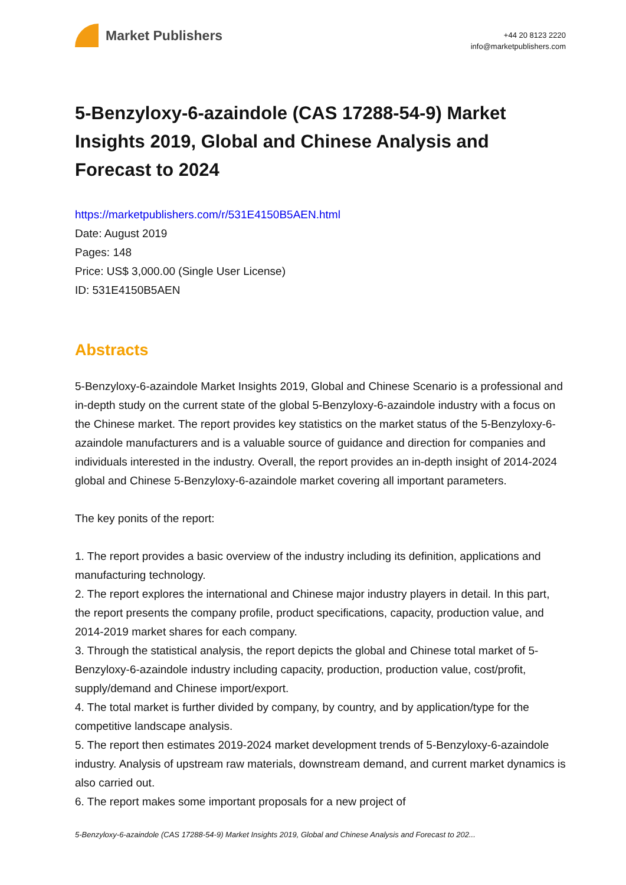Market Publishers
+44 20 8123 2220
info@marketpublishers.com
5-Benzyloxy-6-azaindole (CAS 17288-54-9) Market Insights 2019, Global and Chinese Analysis and Forecast to 2024
https://marketpublishers.com/r/531E4150B5AEN.html
Date: August 2019
Pages: 148
Price: US$ 3,000.00 (Single User License)
ID: 531E4150B5AEN
Abstracts
5-Benzyloxy-6-azaindole Market Insights 2019, Global and Chinese Scenario is a professional and in-depth study on the current state of the global 5-Benzyloxy-6-azaindole industry with a focus on the Chinese market. The report provides key statistics on the market status of the 5-Benzyloxy-6-azaindole manufacturers and is a valuable source of guidance and direction for companies and individuals interested in the industry. Overall, the report provides an in-depth insight of 2014-2024 global and Chinese 5-Benzyloxy-6-azaindole market covering all important parameters.
The key ponits of the report:
1. The report provides a basic overview of the industry including its definition, applications and manufacturing technology.
2. The report explores the international and Chinese major industry players in detail. In this part, the report presents the company profile, product specifications, capacity, production value, and 2014-2019 market shares for each company.
3. Through the statistical analysis, the report depicts the global and Chinese total market of 5-Benzyloxy-6-azaindole industry including capacity, production, production value, cost/profit, supply/demand and Chinese import/export.
4. The total market is further divided by company, by country, and by application/type for the competitive landscape analysis.
5. The report then estimates 2019-2024 market development trends of 5-Benzyloxy-6-azaindole industry. Analysis of upstream raw materials, downstream demand, and current market dynamics is also carried out.
6. The report makes some important proposals for a new project of
5-Benzyloxy-6-azaindole (CAS 17288-54-9) Market Insights 2019, Global and Chinese Analysis and Forecast to 202...